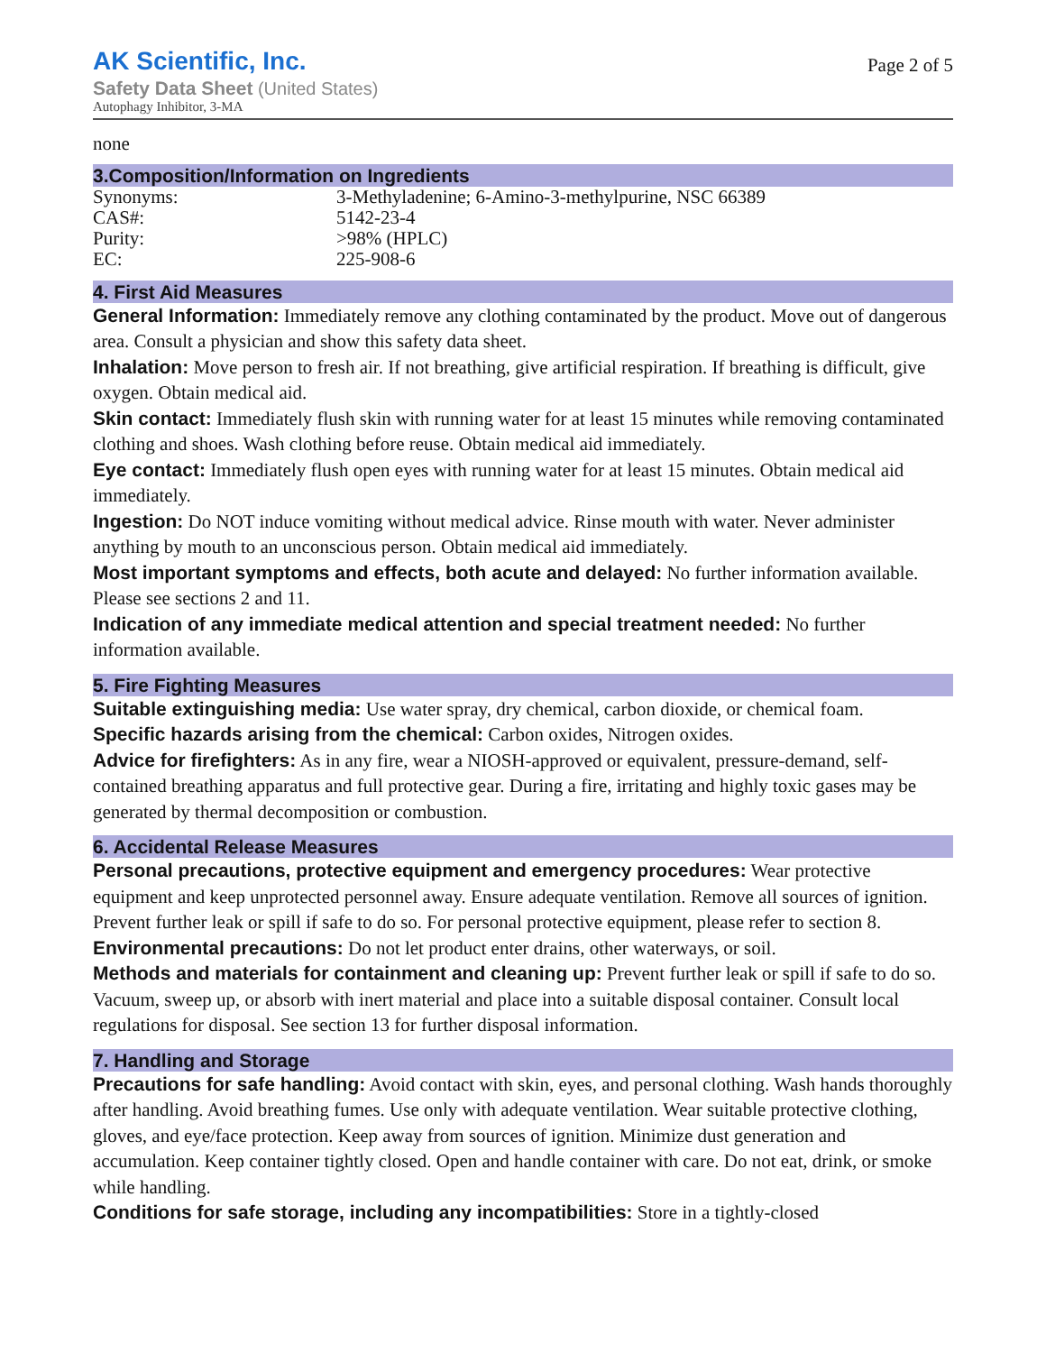AK Scientific, Inc.
Safety Data Sheet (United States)
Autophagy Inhibitor, 3-MA
Page 2 of 5
none
3.Composition/Information on Ingredients
| Synonyms: | 3-Methyladenine; 6-Amino-3-methylpurine, NSC 66389 |
| CAS#: | 5142-23-4 |
| Purity: | >98% (HPLC) |
| EC: | 225-908-6 |
4. First Aid Measures
General Information: Immediately remove any clothing contaminated by the product. Move out of dangerous area. Consult a physician and show this safety data sheet.
Inhalation: Move person to fresh air. If not breathing, give artificial respiration. If breathing is difficult, give oxygen. Obtain medical aid.
Skin contact: Immediately flush skin with running water for at least 15 minutes while removing contaminated clothing and shoes. Wash clothing before reuse. Obtain medical aid immediately.
Eye contact: Immediately flush open eyes with running water for at least 15 minutes. Obtain medical aid immediately.
Ingestion: Do NOT induce vomiting without medical advice. Rinse mouth with water. Never administer anything by mouth to an unconscious person. Obtain medical aid immediately.
Most important symptoms and effects, both acute and delayed: No further information available. Please see sections 2 and 11.
Indication of any immediate medical attention and special treatment needed: No further information available.
5. Fire Fighting Measures
Suitable extinguishing media: Use water spray, dry chemical, carbon dioxide, or chemical foam.
Specific hazards arising from the chemical: Carbon oxides, Nitrogen oxides.
Advice for firefighters: As in any fire, wear a NIOSH-approved or equivalent, pressure-demand, self-contained breathing apparatus and full protective gear. During a fire, irritating and highly toxic gases may be generated by thermal decomposition or combustion.
6. Accidental Release Measures
Personal precautions, protective equipment and emergency procedures: Wear protective equipment and keep unprotected personnel away. Ensure adequate ventilation. Remove all sources of ignition. Prevent further leak or spill if safe to do so. For personal protective equipment, please refer to section 8.
Environmental precautions: Do not let product enter drains, other waterways, or soil.
Methods and materials for containment and cleaning up: Prevent further leak or spill if safe to do so. Vacuum, sweep up, or absorb with inert material and place into a suitable disposal container. Consult local regulations for disposal. See section 13 for further disposal information.
7. Handling and Storage
Precautions for safe handling: Avoid contact with skin, eyes, and personal clothing. Wash hands thoroughly after handling. Avoid breathing fumes. Use only with adequate ventilation. Wear suitable protective clothing, gloves, and eye/face protection. Keep away from sources of ignition. Minimize dust generation and accumulation. Keep container tightly closed. Open and handle container with care. Do not eat, drink, or smoke while handling.
Conditions for safe storage, including any incompatibilities: Store in a tightly-closed